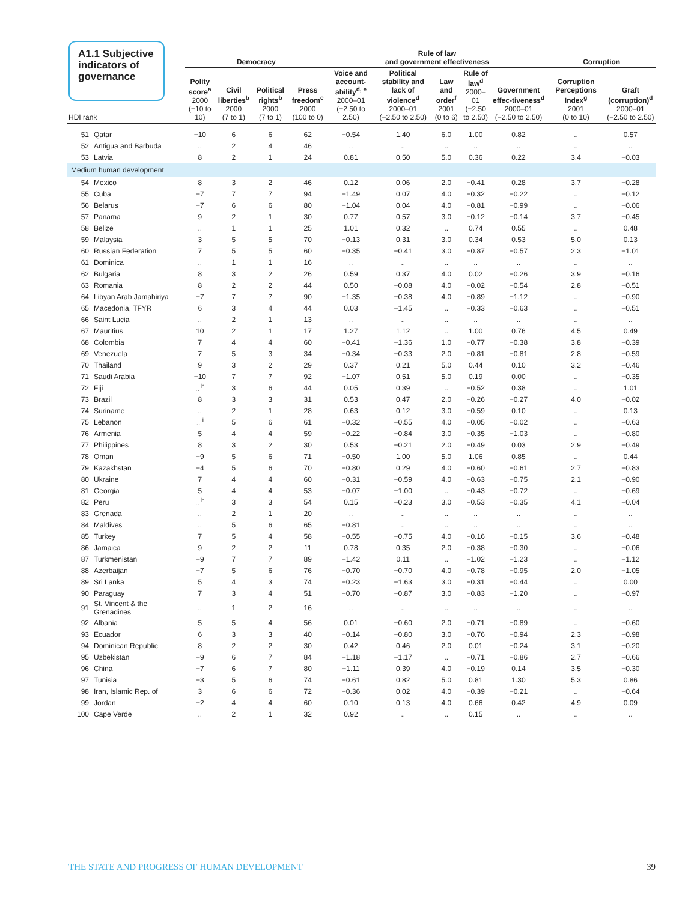A1.1 Subjective indicators of governance
| | | Democracy | | | | Rule of law and government effectiveness | | | | | Corruption | |
| --- | --- | --- | --- | --- | --- | --- | --- | --- | --- | --- | --- | --- |
| HDI rank | | Polity score<sup>a</sup> 2000 (−10 to 10) | Civil liberties<sup>b</sup> 2000 (7 to 1) | Political rights<sup>b</sup> 2000 (7 to 1) | Press freedom<sup>c</sup> 2000 (100 to 0) | Voice and account-ability<sup>d, e</sup> 2000–01 (−2.50 to 2.50) | Political stability and lack of violence<sup>d</sup> 2000–01 (−2.50 to 2.50) | Law and order<sup>f</sup> 2001 (0 to 6) | Rule of law<sup>d</sup> 2000–01 (−2.50 to 2.50) | Government effec-tiveness<sup>d</sup> 2000–01 (−2.50 to 2.50) | Corruption Perceptions Index<sup>g</sup> 2001 (0 to 10) | Graft (corruption)<sup>d</sup> 2000–01 (−2.50 to 2.50) |
| 51 | Qatar | −10 | 6 | 6 | 62 | −0.54 | 1.40 | 6.0 | 1.00 | 0.82 | .. | 0.57 |
| 52 | Antigua and Barbuda | .. | 2 | 4 | 46 | .. | .. | .. | .. | .. | .. | .. |
| 53 | Latvia | 8 | 2 | 1 | 24 | 0.81 | 0.50 | 5.0 | 0.36 | 0.22 | 3.4 | −0.03 |
| Medium human development | | | | | | | | | | | | |
| 54 | Mexico | 8 | 3 | 2 | 46 | 0.12 | 0.06 | 2.0 | −0.41 | 0.28 | 3.7 | −0.28 |
| 55 | Cuba | −7 | 7 | 7 | 94 | −1.49 | 0.07 | 4.0 | −0.32 | −0.22 | .. | −0.12 |
| 56 | Belarus | −7 | 6 | 6 | 80 | −1.04 | 0.04 | 4.0 | −0.81 | −0.99 | .. | −0.06 |
| 57 | Panama | 9 | 2 | 1 | 30 | 0.77 | 0.57 | 3.0 | −0.12 | −0.14 | 3.7 | −0.45 |
| 58 | Belize | .. | 1 | 1 | 25 | 1.01 | 0.32 | .. | 0.74 | 0.55 | .. | 0.48 |
| 59 | Malaysia | 3 | 5 | 5 | 70 | −0.13 | 0.31 | 3.0 | 0.34 | 0.53 | 5.0 | 0.13 |
| 60 | Russian Federation | 7 | 5 | 5 | 60 | −0.35 | −0.41 | 3.0 | −0.87 | −0.57 | 2.3 | −1.01 |
| 61 | Dominica | .. | 1 | 1 | 16 | .. | .. | .. | .. | .. | .. | .. |
| 62 | Bulgaria | 8 | 3 | 2 | 26 | 0.59 | 0.37 | 4.0 | 0.02 | −0.26 | 3.9 | −0.16 |
| 63 | Romania | 8 | 2 | 2 | 44 | 0.50 | −0.08 | 4.0 | −0.02 | −0.54 | 2.8 | −0.51 |
| 64 | Libyan Arab Jamahiriya | −7 | 7 | 7 | 90 | −1.35 | −0.38 | 4.0 | −0.89 | −1.12 | .. | −0.90 |
| 65 | Macedonia, TFYR | 6 | 3 | 4 | 44 | 0.03 | −1.45 | .. | −0.33 | −0.63 | .. | −0.51 |
| 66 | Saint Lucia | .. | 2 | 1 | 13 | .. | .. | .. | .. | .. | .. | .. |
| 67 | Mauritius | 10 | 2 | 1 | 17 | 1.27 | 1.12 | .. | 1.00 | 0.76 | 4.5 | 0.49 |
| 68 | Colombia | 7 | 4 | 4 | 60 | −0.41 | −1.36 | 1.0 | −0.77 | −0.38 | 3.8 | −0.39 |
| 69 | Venezuela | 7 | 5 | 3 | 34 | −0.34 | −0.33 | 2.0 | −0.81 | −0.81 | 2.8 | −0.59 |
| 70 | Thailand | 9 | 3 | 2 | 29 | 0.37 | 0.21 | 5.0 | 0.44 | 0.10 | 3.2 | −0.46 |
| 71 | Saudi Arabia | −10 | 7 | 7 | 92 | −1.07 | 0.51 | 5.0 | 0.19 | 0.00 | .. | −0.35 |
| 72 | Fiji | .. <sup>h</sup> | 3 | 6 | 44 | 0.05 | 0.39 | .. | −0.52 | 0.38 | .. | 1.01 |
| 73 | Brazil | 8 | 3 | 3 | 31 | 0.53 | 0.47 | 2.0 | −0.26 | −0.27 | 4.0 | −0.02 |
| 74 | Suriname | .. | 2 | 1 | 28 | 0.63 | 0.12 | 3.0 | −0.59 | 0.10 | .. | 0.13 |
| 75 | Lebanon | .. <sup>i</sup> | 5 | 6 | 61 | −0.32 | −0.55 | 4.0 | −0.05 | −0.02 | .. | −0.63 |
| 76 | Armenia | 5 | 4 | 4 | 59 | −0.22 | −0.84 | 3.0 | −0.35 | −1.03 | .. | −0.80 |
| 77 | Philippines | 8 | 3 | 2 | 30 | 0.53 | −0.21 | 2.0 | −0.49 | 0.03 | 2.9 | −0.49 |
| 78 | Oman | −9 | 5 | 6 | 71 | −0.50 | 1.00 | 5.0 | 1.06 | 0.85 | .. | 0.44 |
| 79 | Kazakhstan | −4 | 5 | 6 | 70 | −0.80 | 0.29 | 4.0 | −0.60 | −0.61 | 2.7 | −0.83 |
| 80 | Ukraine | 7 | 4 | 4 | 60 | −0.31 | −0.59 | 4.0 | −0.63 | −0.75 | 2.1 | −0.90 |
| 81 | Georgia | 5 | 4 | 4 | 53 | −0.07 | −1.00 | .. | −0.43 | −0.72 | .. | −0.69 |
| 82 | Peru | .. <sup>h</sup> | 3 | 3 | 54 | 0.15 | −0.23 | 3.0 | −0.53 | −0.35 | 4.1 | −0.04 |
| 83 | Grenada | .. | 2 | 1 | 20 | .. | .. | .. | .. | .. | .. | .. |
| 84 | Maldives | .. | 5 | 6 | 65 | −0.81 | .. | .. | .. | .. | .. | .. |
| 85 | Turkey | 7 | 5 | 4 | 58 | −0.55 | −0.75 | 4.0 | −0.16 | −0.15 | 3.6 | −0.48 |
| 86 | Jamaica | 9 | 2 | 2 | 11 | 0.78 | 0.35 | 2.0 | −0.38 | −0.30 | .. | −0.06 |
| 87 | Turkmenistan | −9 | 7 | 7 | 89 | −1.42 | 0.11 | .. | −1.02 | −1.23 | .. | −1.12 |
| 88 | Azerbaijan | −7 | 5 | 6 | 76 | −0.70 | −0.70 | 4.0 | −0.78 | −0.95 | 2.0 | −1.05 |
| 89 | Sri Lanka | 5 | 4 | 3 | 74 | −0.23 | −1.63 | 3.0 | −0.31 | −0.44 | .. | 0.00 |
| 90 | Paraguay | 7 | 3 | 4 | 51 | −0.70 | −0.87 | 3.0 | −0.83 | −1.20 | .. | −0.97 |
| 91 | St. Vincent & the Grenadines | .. | 1 | 2 | 16 | .. | .. | .. | .. | .. | .. | .. |
| 92 | Albania | 5 | 5 | 4 | 56 | 0.01 | −0.60 | 2.0 | −0.71 | −0.89 | .. | −0.60 |
| 93 | Ecuador | 6 | 3 | 3 | 40 | −0.14 | −0.80 | 3.0 | −0.76 | −0.94 | 2.3 | −0.98 |
| 94 | Dominican Republic | 8 | 2 | 2 | 30 | 0.42 | 0.46 | 2.0 | 0.01 | −0.24 | 3.1 | −0.20 |
| 95 | Uzbekistan | −9 | 6 | 7 | 84 | −1.18 | −1.17 | .. | −0.71 | −0.86 | 2.7 | −0.66 |
| 96 | China | −7 | 6 | 7 | 80 | −1.11 | 0.39 | 4.0 | −0.19 | 0.14 | 3.5 | −0.30 |
| 97 | Tunisia | −3 | 5 | 6 | 74 | −0.61 | 0.82 | 5.0 | 0.81 | 1.30 | 5.3 | 0.86 |
| 98 | Iran, Islamic Rep. of | 3 | 6 | 6 | 72 | −0.36 | 0.02 | 4.0 | −0.39 | −0.21 | .. | −0.64 |
| 99 | Jordan | −2 | 4 | 4 | 60 | 0.10 | 0.13 | 4.0 | 0.66 | 0.42 | 4.9 | 0.09 |
| 100 | Cape Verde | .. | 2 | 1 | 32 | 0.92 | .. | .. | 0.15 | .. | .. | .. |
THE STATE AND PROGRESS OF HUMAN DEVELOPMENT 39